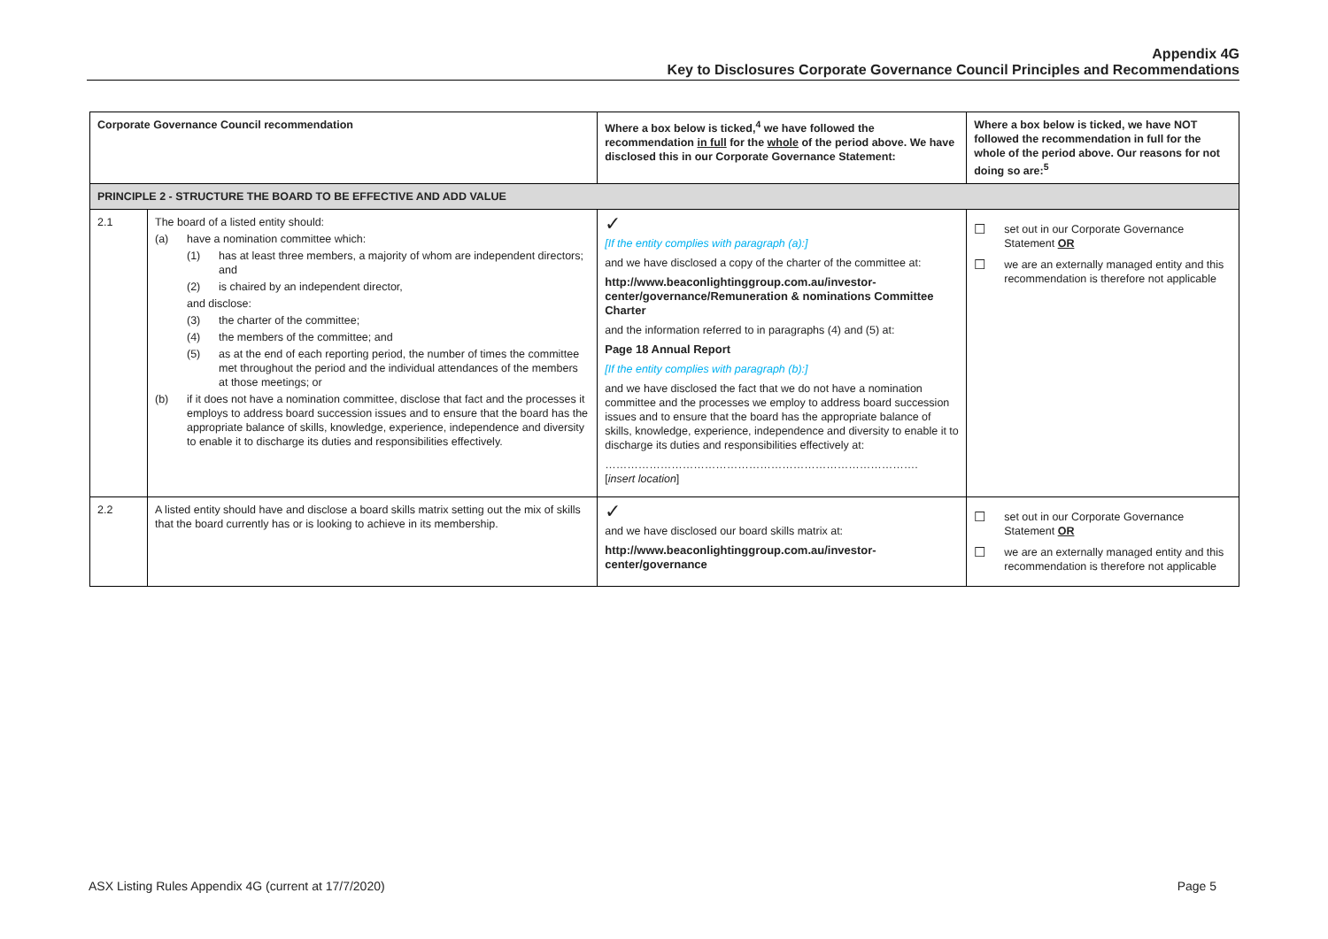Appendix 4G
Key to Disclosures Corporate Governance Council Principles and Recommendations
| Corporate Governance Council recommendation | | Where a box below is ticked,<sup>4</sup> we have followed the recommendation in full for the whole of the period above. We have disclosed this in our Corporate Governance Statement: | Where a box below is ticked, we have NOT followed the recommendation in full for the whole of the period above. Our reasons for not doing so are:<sup>5</sup> |
| --- | --- | --- | --- |
| PRINCIPLE 2 - STRUCTURE THE BOARD TO BE EFFECTIVE AND ADD VALUE | | | |
| 2.1 | The board of a listed entity should: (a) have a nomination committee which: (1) has at least three members, a majority of whom are independent directors; and (2) is chaired by an independent director, and disclose: (3) the charter of the committee; (4) the members of the committee; and (5) as at the end of each reporting period, the number of times the committee met throughout the period and the individual attendances of the members at those meetings; or (b) if it does not have a nomination committee, disclose that fact and the processes it employs to address board succession issues and to ensure that the board has the appropriate balance of skills, knowledge, experience, independence and diversity to enable it to discharge its duties and responsibilities effectively. | ✓ [If the entity complies with paragraph (a):] and we have disclosed a copy of the charter of the committee at: http://www.beaconlightinggroup.com.au/investor-center/governance/Remuneration & nominations Committee Charter and the information referred to in paragraphs (4) and (5) at: Page 18 Annual Report [If the entity complies with paragraph (b):] and we have disclosed the fact that we do not have a nomination committee and the processes we employ to address board succession issues and to ensure that the board has the appropriate balance of skills, knowledge, experience, independence and diversity to enable it to discharge its duties and responsibilities effectively at: …………………………………………………………………………. [ insert location ] | ☐ set out in our Corporate Governance Statement OR ☐ we are an externally managed entity and this recommendation is therefore not applicable |
| 2.2 | A listed entity should have and disclose a board skills matrix setting out the mix of skills that the board currently has or is looking to achieve in its membership. | ✓ and we have disclosed our board skills matrix at: http://www.beaconlightinggroup.com.au/investor-center/governance | ☐ set out in our Corporate Governance Statement OR ☐ we are an externally managed entity and this recommendation is therefore not applicable |
ASX Listing Rules Appendix 4G (current at 17/7/2020) Page 5